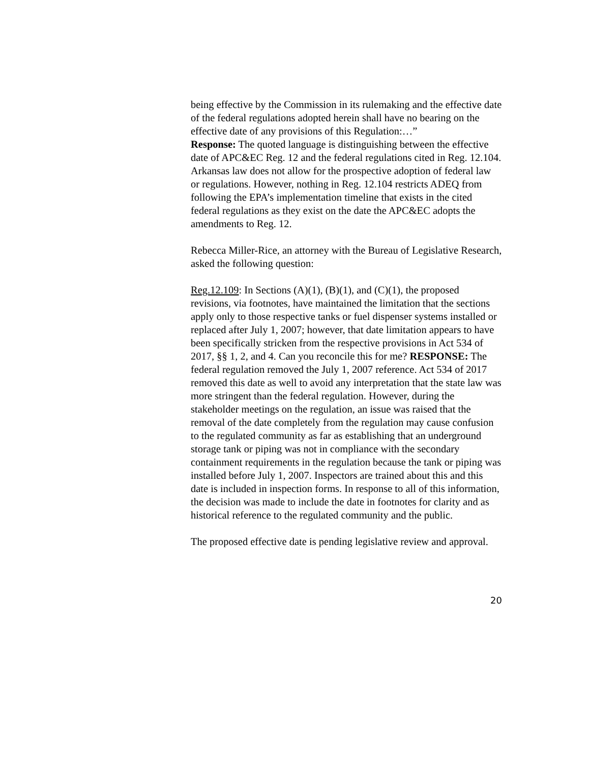being effective by the Commission in its rulemaking and the effective date of the federal regulations adopted herein shall have no bearing on the effective date of any provisions of this Regulation:…”
Response: The quoted language is distinguishing between the effective date of APC&EC Reg. 12 and the federal regulations cited in Reg. 12.104. Arkansas law does not allow for the prospective adoption of federal law or regulations. However, nothing in Reg. 12.104 restricts ADEQ from following the EPA’s implementation timeline that exists in the cited federal regulations as they exist on the date the APC&EC adopts the amendments to Reg. 12.
Rebecca Miller-Rice, an attorney with the Bureau of Legislative Research, asked the following question:
Reg.12.109: In Sections (A)(1), (B)(1), and (C)(1), the proposed revisions, via footnotes, have maintained the limitation that the sections apply only to those respective tanks or fuel dispenser systems installed or replaced after July 1, 2007; however, that date limitation appears to have been specifically stricken from the respective provisions in Act 534 of 2017, §§ 1, 2, and 4. Can you reconcile this for me? RESPONSE: The federal regulation removed the July 1, 2007 reference. Act 534 of 2017 removed this date as well to avoid any interpretation that the state law was more stringent than the federal regulation. However, during the stakeholder meetings on the regulation, an issue was raised that the removal of the date completely from the regulation may cause confusion to the regulated community as far as establishing that an underground storage tank or piping was not in compliance with the secondary containment requirements in the regulation because the tank or piping was installed before July 1, 2007. Inspectors are trained about this and this date is included in inspection forms. In response to all of this information, the decision was made to include the date in footnotes for clarity and as historical reference to the regulated community and the public.
The proposed effective date is pending legislative review and approval.
20